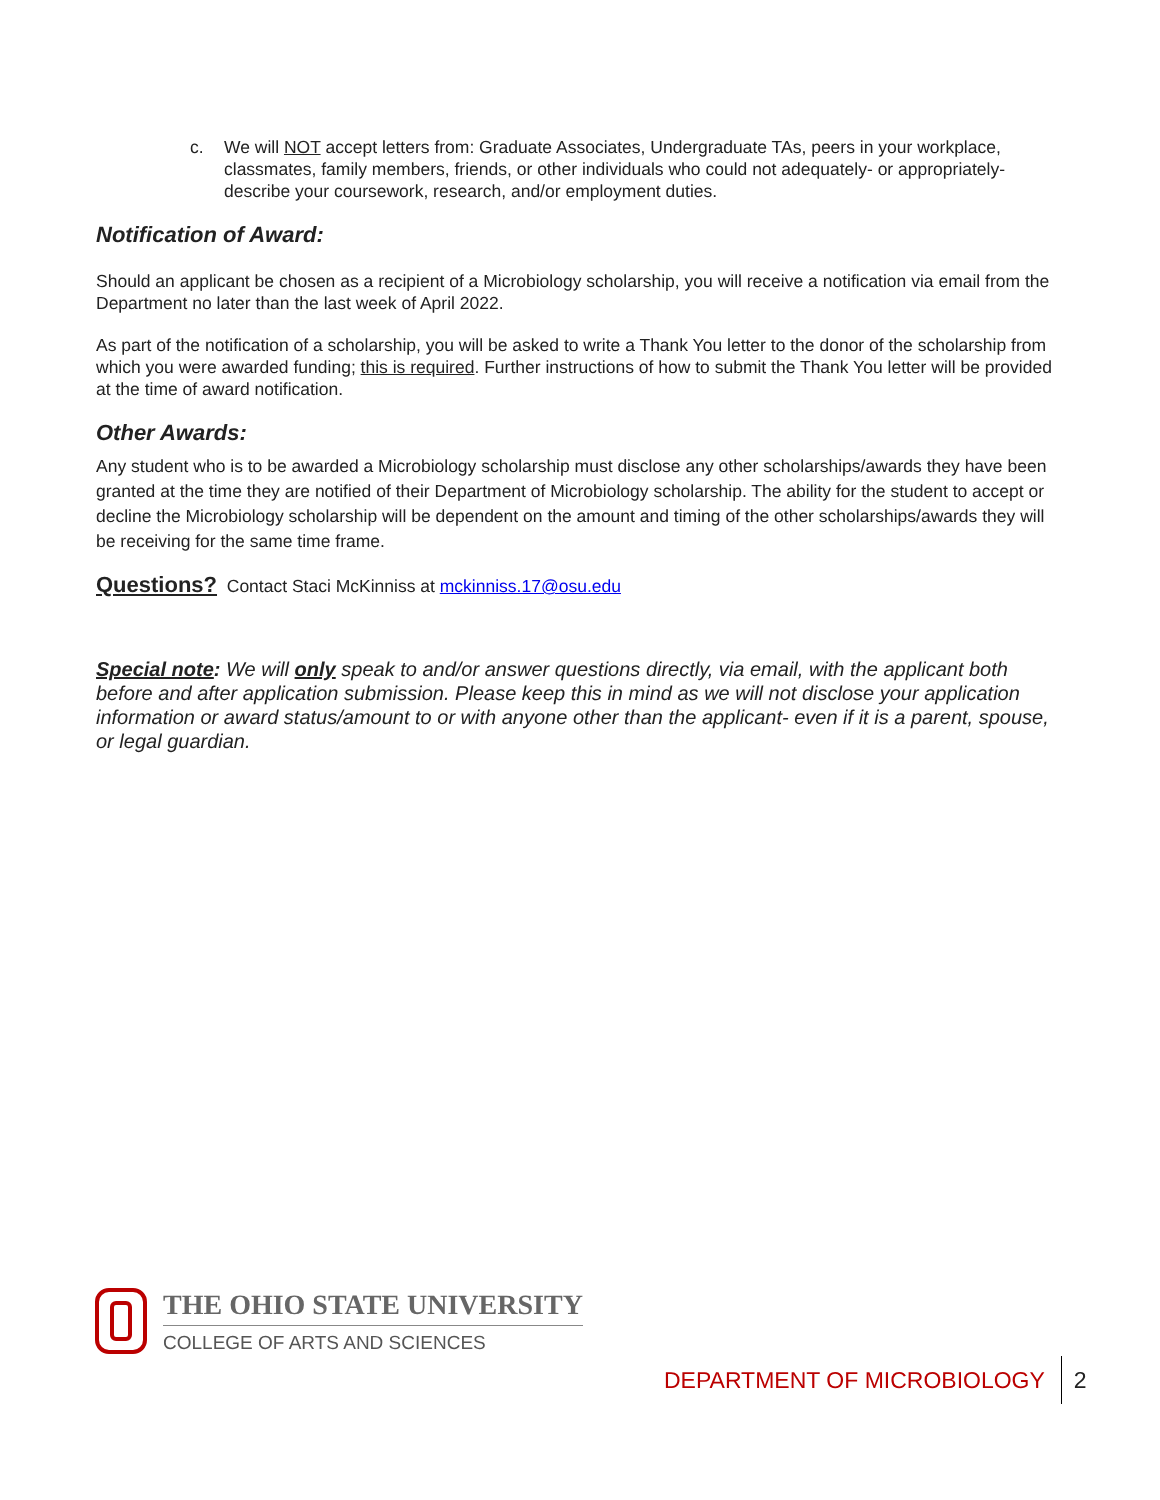c. We will NOT accept letters from: Graduate Associates, Undergraduate TAs, peers in your workplace, classmates, family members, friends, or other individuals who could not adequately- or appropriately- describe your coursework, research, and/or employment duties.
Notification of Award:
Should an applicant be chosen as a recipient of a Microbiology scholarship, you will receive a notification via email from the Department no later than the last week of April 2022.
As part of the notification of a scholarship, you will be asked to write a Thank You letter to the donor of the scholarship from which you were awarded funding; this is required. Further instructions of how to submit the Thank You letter will be provided at the time of award notification.
Other Awards:
Any student who is to be awarded a Microbiology scholarship must disclose any other scholarships/awards they have been granted at the time they are notified of their Department of Microbiology scholarship. The ability for the student to accept or decline the Microbiology scholarship will be dependent on the amount and timing of the other scholarships/awards they will be receiving for the same time frame.
Questions? Contact Staci McKinniss at mckinniss.17@osu.edu
Special note: We will only speak to and/or answer questions directly, via email, with the applicant both before and after application submission. Please keep this in mind as we will not disclose your application information or award status/amount to or with anyone other than the applicant- even if it is a parent, spouse, or legal guardian.
THE OHIO STATE UNIVERSITY
COLLEGE OF ARTS AND SCIENCES
DEPARTMENT OF MICROBIOLOGY 2